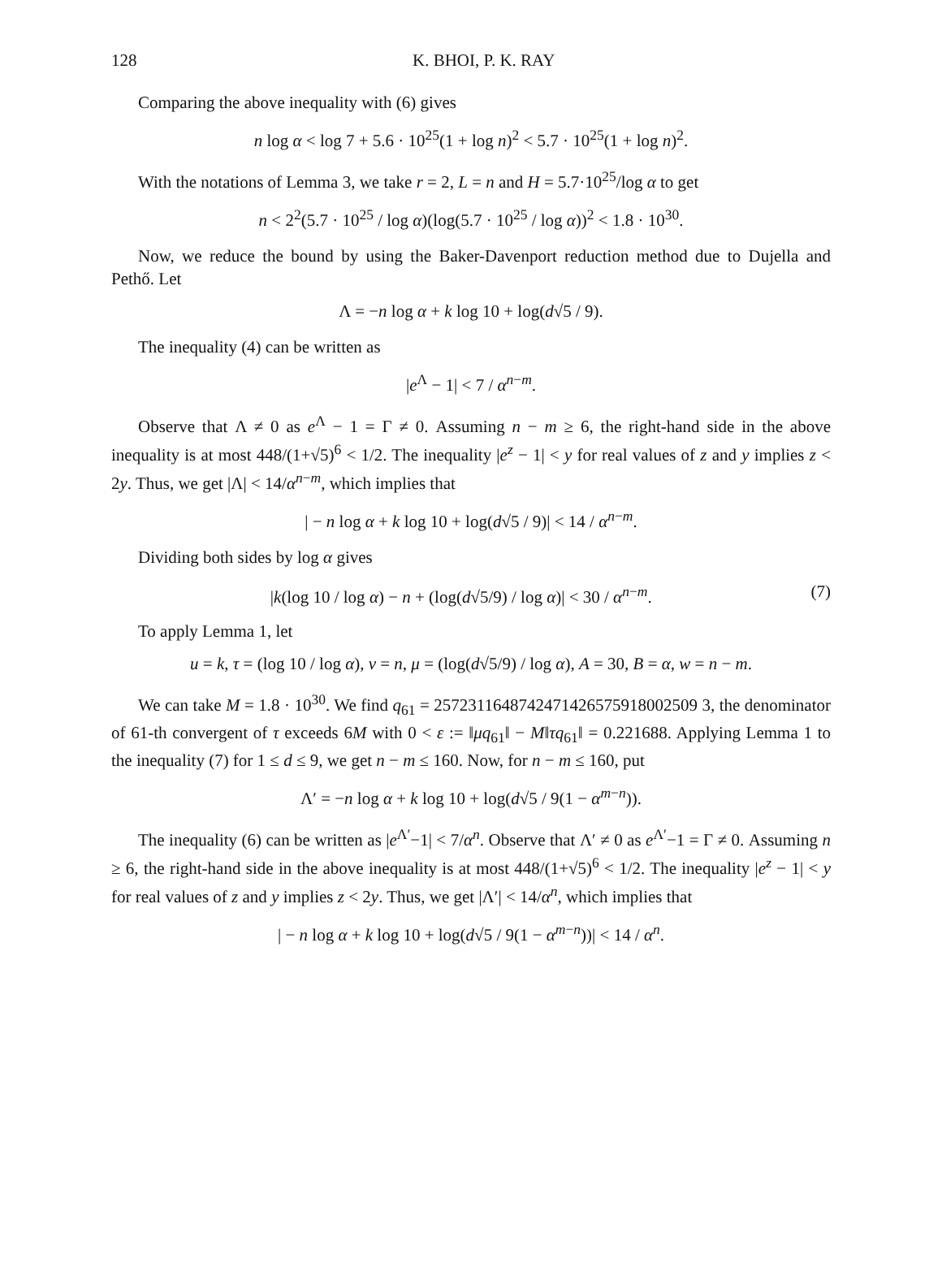128 K. BHOI, P. K. RAY
Comparing the above inequality with (6) gives
n log α < log 7 + 5.6 · 10<sup>25</sup>(1 + log n)<sup>2</sup> < 5.7 · 10<sup>25</sup>(1 + log n)<sup>2</sup>.
With the notations of Lemma 3, we take r = 2, L = n and H = 5.7·10<sup>25</sup>/log α to get
n < 2<sup>2</sup>(5.7 · 10<sup>25</sup> / log α)(log(5.7 · 10<sup>25</sup> / log α))<sup>2</sup> < 1.8 · 10<sup>30</sup>.
Now, we reduce the bound by using the Baker-Davenport reduction method due to Dujella and Pethő. Let
Λ = −n log α + k log 10 + log(d√5 / 9).
The inequality (4) can be written as
|e<sup>Λ</sup> − 1| < 7 / α<sup>n−m</sup>.
Observe that Λ ≠ 0 as e<sup>Λ</sup> − 1 = Γ ≠ 0. Assuming n − m ≥ 6, the right-hand side in the above inequality is at most 448/(1+√5)<sup>6</sup> < 1/2. The inequality |e<sup>z</sup> − 1| < y for real values of z and y implies z < 2y. Thus, we get |Λ| < 14/α<sup>n−m</sup>, which implies that
| − n log α + k log 10 + log(d√5 / 9)| < 14 / α<sup>n−m</sup>.
Dividing both sides by log α gives
|k(log 10 / log α) − n + (log(d√5/9) / log α)| < 30 / α<sup>n−m</sup>. (7)
To apply Lemma 1, let
u = k, τ = (log 10 / log α), v = n, μ = (log(d√5/9) / log α), A = 30, B = α, w = n − m.
We can take M = 1.8 · 10<sup>30</sup>. We find q<sub>61</sub> = 2572311648742471426575918002509 3, the denominator of 61-th convergent of τ exceeds 6M with 0 < ε := ‖μq<sub>61</sub>‖ − M‖τq<sub>61</sub>‖ = 0.221688. Applying Lemma 1 to the inequality (7) for 1 ≤ d ≤ 9, we get n − m ≤ 160. Now, for n − m ≤ 160, put
Λ′ = −n log α + k log 10 + log(d√5 / 9(1 − α<sup>m−n</sup>)).
The inequality (6) can be written as |e<sup>Λ′</sup>−1| < 7/α<sup>n</sup>. Observe that Λ′ ≠ 0 as e<sup>Λ′</sup>−1 = Γ ≠ 0. Assuming n ≥ 6, the right-hand side in the above inequality is at most 448/(1+√5)<sup>6</sup> < 1/2. The inequality |e<sup>z</sup> − 1| < y for real values of z and y implies z < 2y. Thus, we get |Λ′| < 14/α<sup>n</sup>, which implies that
| − n log α + k log 10 + log(d√5 / 9(1 − α<sup>m−n</sup>))| < 14 / α<sup>n</sup>.